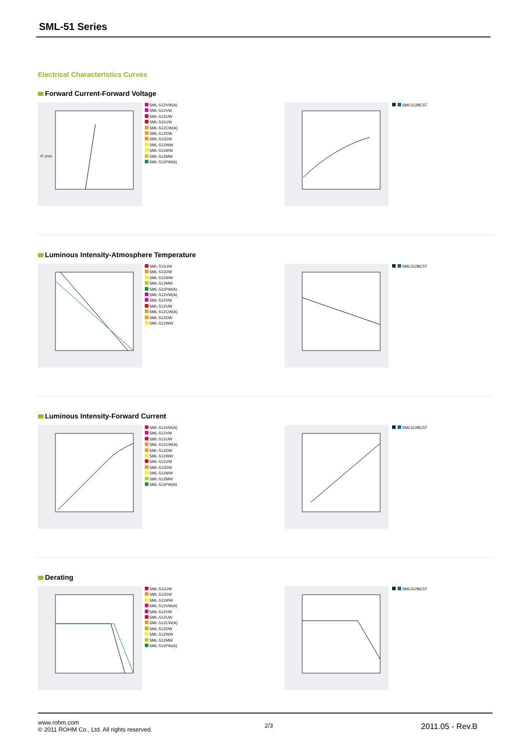SML-51 Series
Electrical Characteristics Curves
Forward Current-Forward Voltage
IF (mA)
SML-512VW(A)
SML-512VW
SML-512UW
SML-511UW
SML-512CW(A)
SML-512DW
SML-511DW
SML-512WW
SML-511WW
SML-512MW
SML-511PW(A)
SML512BC5T
Luminous Intensity-Atmosphere Temperature
SML-511UW
SML-511DW
SML-511WW
SML-512MW
SML-511PW(A)
SML-512VW(A)
SML-512VW
SML-512UW
SML-512CW(A)
SML-512DW
SML-512WW
SML512BC5T
Luminous Intensity-Forward Current
SML-512VW(A)
SML-512VW
SML-512UW
SML-512CW(A)
SML-512DW
SML-512WW
SML-511UW
SML-511DW
SML-511WW
SML-512MW
SML-511PW(A)
SML512BC5T
Derating
SML-511UW
SML-511DW
SML-511WW
SML-512VW(A)
SML-512VW
SML-512UW
SML-512CW(A)
SML-512DW
SML-512WW
SML-512MW
SML-511PW(A)
SML512BC5T
www.rohm.com
© 2011 ROHM Co., Ltd. All rights reserved.
2/3
2011.05 - Rev.B